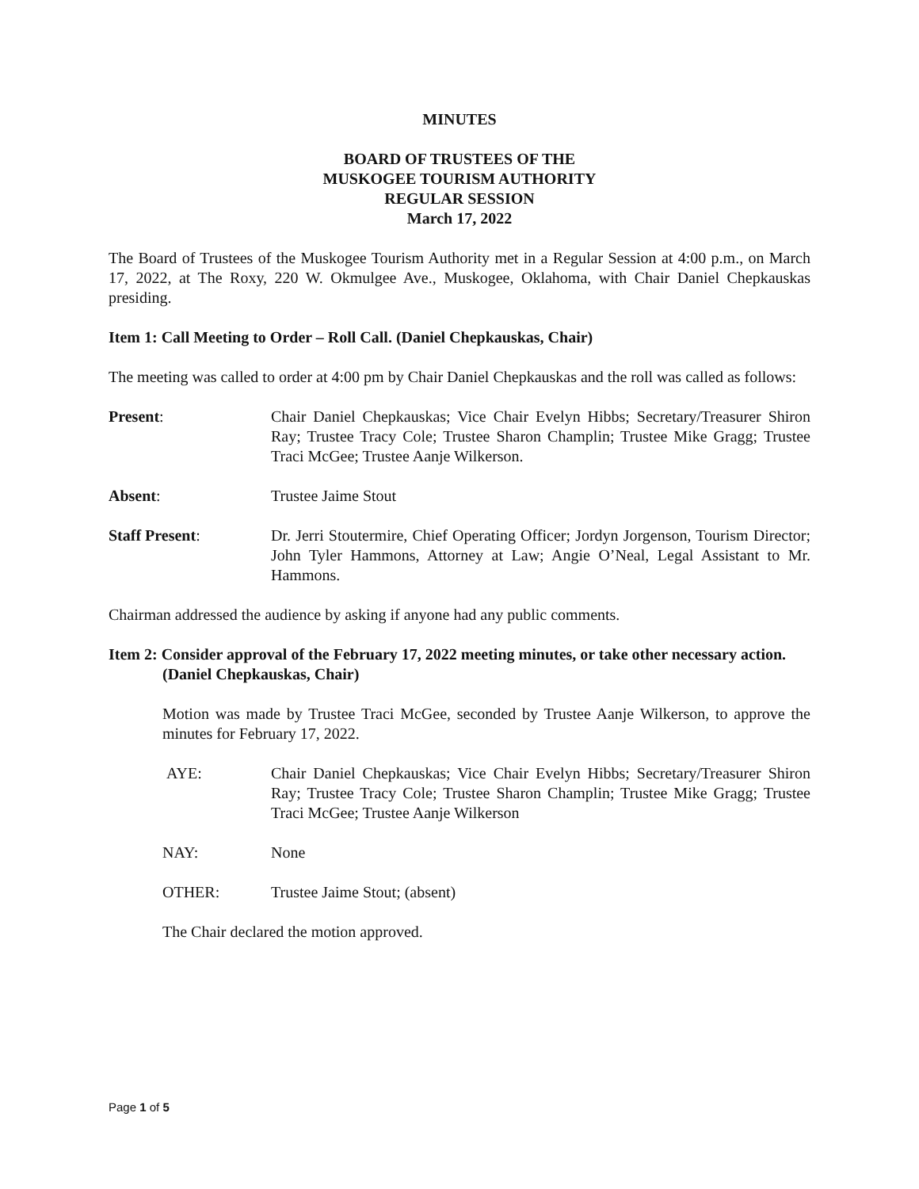MINUTES
BOARD OF TRUSTEES OF THE
MUSKOGEE TOURISM AUTHORITY
REGULAR SESSION
March 17, 2022
The Board of Trustees of the Muskogee Tourism Authority met in a Regular Session at 4:00 p.m., on March 17, 2022, at The Roxy, 220 W. Okmulgee Ave., Muskogee, Oklahoma, with Chair Daniel Chepkauskas presiding.
Item 1: Call Meeting to Order – Roll Call. (Daniel Chepkauskas, Chair)
The meeting was called to order at 4:00 pm by Chair Daniel Chepkauskas and the roll was called as follows:
Present: Chair Daniel Chepkauskas; Vice Chair Evelyn Hibbs; Secretary/Treasurer Shiron Ray; Trustee Tracy Cole; Trustee Sharon Champlin; Trustee Mike Gragg; Trustee Traci McGee; Trustee Aanje Wilkerson.
Absent: Trustee Jaime Stout
Staff Present: Dr. Jerri Stoutermire, Chief Operating Officer; Jordyn Jorgenson, Tourism Director; John Tyler Hammons, Attorney at Law; Angie O’Neal, Legal Assistant to Mr. Hammons.
Chairman addressed the audience by asking if anyone had any public comments.
Item 2: Consider approval of the February 17, 2022 meeting minutes, or take other necessary action. (Daniel Chepkauskas, Chair)
Motion was made by Trustee Traci McGee, seconded by Trustee Aanje Wilkerson, to approve the minutes for February 17, 2022.
AYE: Chair Daniel Chepkauskas; Vice Chair Evelyn Hibbs; Secretary/Treasurer Shiron Ray; Trustee Tracy Cole; Trustee Sharon Champlin; Trustee Mike Gragg; Trustee Traci McGee; Trustee Aanje Wilkerson
NAY: None
OTHER: Trustee Jaime Stout; (absent)
The Chair declared the motion approved.
Page 1 of 5